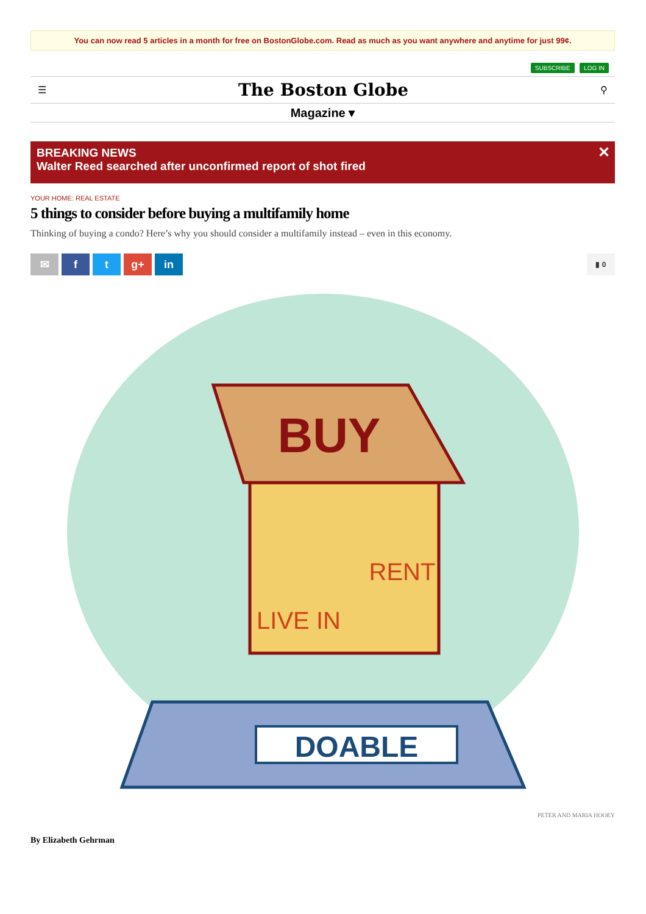You can now read 5 articles in a month for free on BostonGlobe.com. Read as much as you want anywhere and anytime for just 99¢.
SUBSCRIBE LOG IN
☰ The Boston Globe ⚲
Magazine ▾
BREAKING NEWS
Walter Reed searched after unconfirmed report of shot fired
✕
YOUR HOME: REAL ESTATE
5 things to consider before buying a multifamily home
Thinking of buying a condo? Here’s why you should consider a multifamily instead – even in this economy.
✉ f t g+ in
▮ 0
DOABLE
BUY
LIVE IN
RENT
PETER AND MARIA HOOEY
By Elizabeth Gehrman